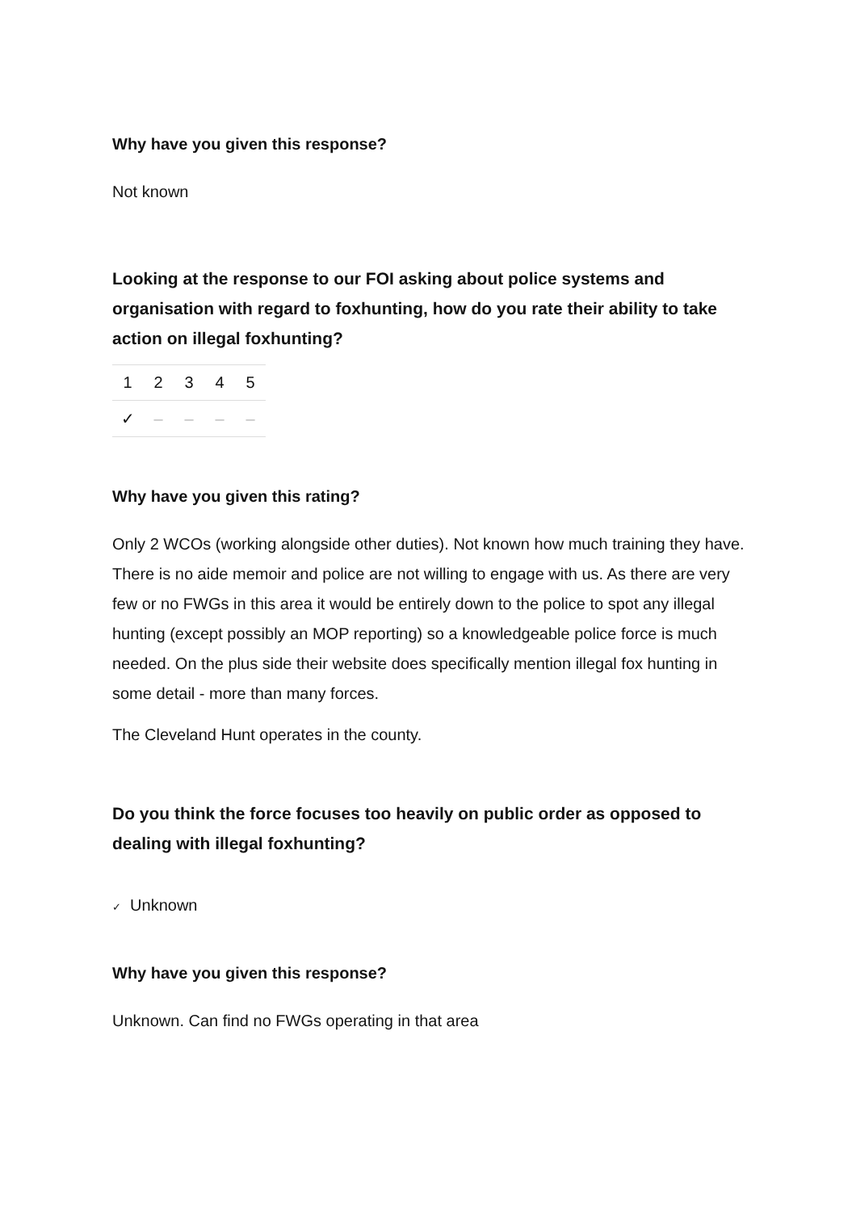Why have you given this response?
Not known
Looking at the response to our FOI asking about police systems and organisation with regard to foxhunting, how do you rate their ability to take action on illegal foxhunting?
| 1 | 2 | 3 | 4 | 5 |
| --- | --- | --- | --- | --- |
| ✓ | – | – | – | – |
Why have you given this rating?
Only 2 WCOs (working alongside other duties). Not known how much training they have. There is no aide memoir and police are not willing to engage with us. As there are very few or no FWGs in this area it would be entirely down to the police to spot any illegal hunting (except possibly an MOP reporting) so a knowledgeable police force is much needed. On the plus side their website does specifically mention illegal fox hunting in some detail - more than many forces.
The Cleveland Hunt operates in the county.
Do you think the force focuses too heavily on public order as opposed to dealing with illegal foxhunting?
✓ Unknown
Why have you given this response?
Unknown. Can find no FWGs operating in that area